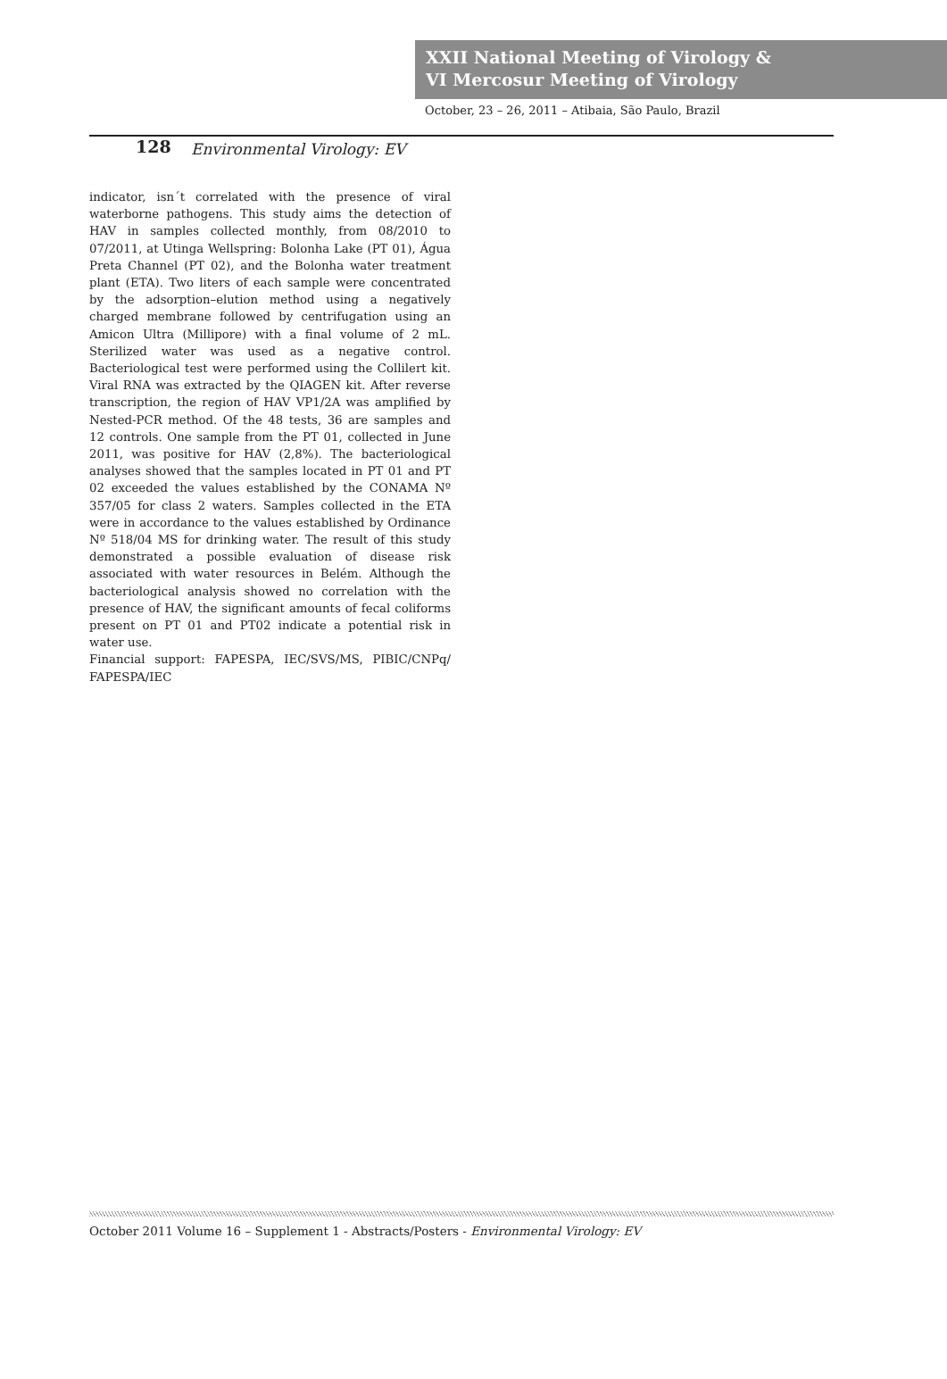XXII National Meeting of Virology &
VI Mercosur Meeting of Virology
October, 23 – 26, 2011 – Atibaia, São Paulo, Brazil
128 Environmental Virology: EV
indicator, isn´t correlated with the presence of viral waterborne pathogens. This study aims the detection of HAV in samples collected monthly, from 08/2010 to 07/2011, at Utinga Wellspring: Bolonha Lake (PT 01), Água Preta Channel (PT 02), and the Bolonha water treatment plant (ETA). Two liters of each sample were concentrated by the adsorption–elution method using a negatively charged membrane followed by centrifugation using an Amicon Ultra (Millipore) with a final volume of 2 mL. Sterilized water was used as a negative control. Bacteriological test were performed using the Collilert kit. Viral RNA was extracted by the QIAGEN kit. After reverse transcription, the region of HAV VP1/2A was amplified by Nested-PCR method. Of the 48 tests, 36 are samples and 12 controls. One sample from the PT 01, collected in June 2011, was positive for HAV (2,8%). The bacteriological analyses showed that the samples located in PT 01 and PT 02 exceeded the values established by the CONAMA Nº 357/05 for class 2 waters. Samples collected in the ETA were in accordance to the values established by Ordinance Nº 518/04 MS for drinking water. The result of this study demonstrated a possible evaluation of disease risk associated with water resources in Belém. Although the bacteriological analysis showed no correlation with the presence of HAV, the significant amounts of fecal coliforms present on PT 01 and PT02 indicate a potential risk in water use.
Financial support: FAPESPA, IEC/SVS/MS, PIBIC/CNPq/ FAPESPA/IEC
October 2011 Volume 16 – Supplement 1 - Abstracts/Posters - Environmental Virology: EV